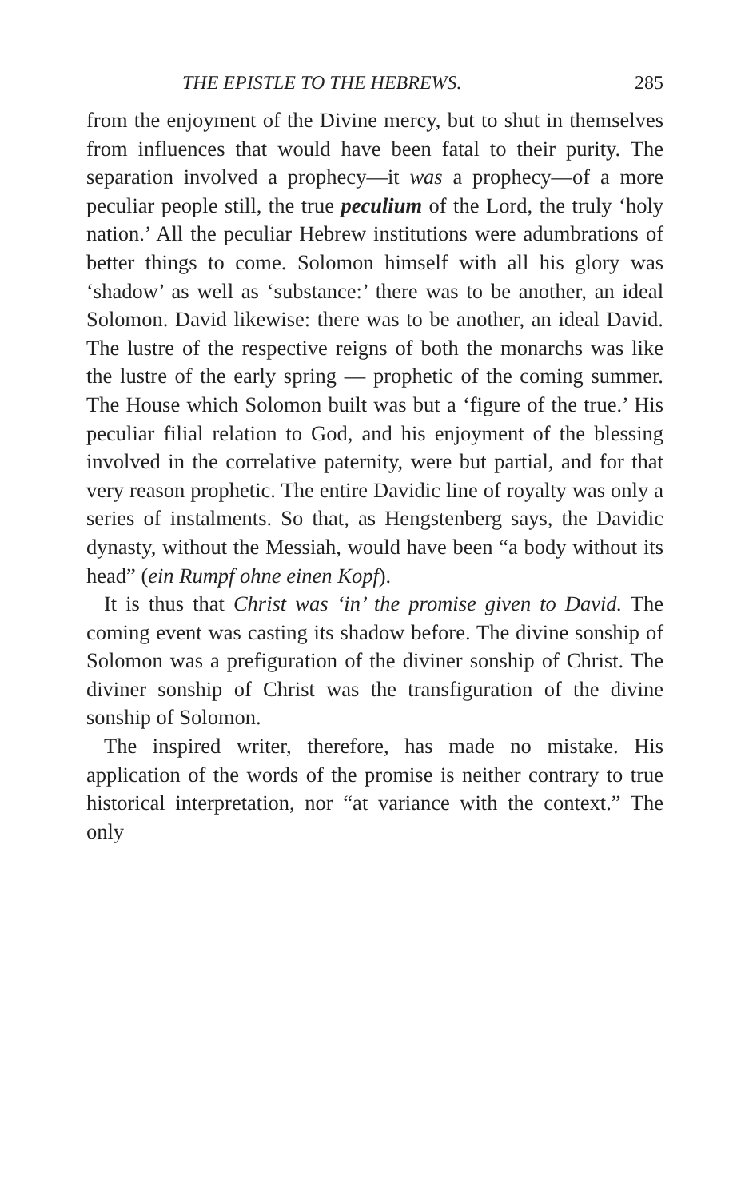THE EPISTLE TO THE HEBREWS. 285
from the enjoyment of the Divine mercy, but to shut in themselves from influences that would have been fatal to their purity. The separation involved a prophecy—it was a prophecy—of a more peculiar people still, the true peculium of the Lord, the truly ‘holy nation.’ All the peculiar Hebrew institutions were adumbrations of better things to come. Solomon himself with all his glory was ‘shadow’ as well as ‘substance:’ there was to be another, an ideal Solomon. David likewise: there was to be another, an ideal David. The lustre of the respective reigns of both the monarchs was like the lustre of the early spring — prophetic of the coming summer. The House which Solomon built was but a ‘figure of the true.’ His peculiar filial relation to God, and his enjoyment of the blessing involved in the correlative paternity, were but partial, and for that very reason prophetic. The entire Davidic line of royalty was only a series of instalments. So that, as Hengstenberg says, the Davidic dynasty, without the Messiah, would have been “a body without its head” (ein Rumpf ohne einen Kopf).
It is thus that Christ was ‘in’ the promise given to David. The coming event was casting its shadow before. The divine sonship of Solomon was a prefiguration of the diviner sonship of Christ. The diviner sonship of Christ was the transfiguration of the divine sonship of Solomon.
The inspired writer, therefore, has made no mistake. His application of the words of the promise is neither contrary to true historical interpretation, nor “at variance with the context.” The only